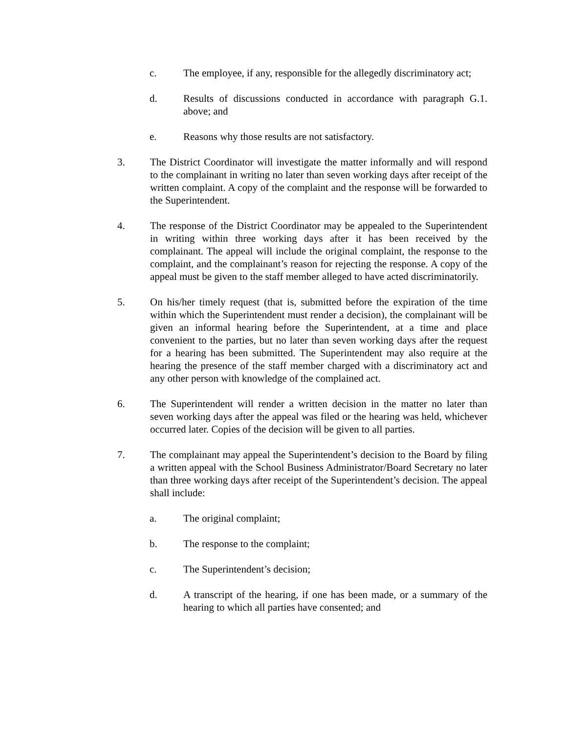c. The employee, if any, responsible for the allegedly discriminatory act;
d. Results of discussions conducted in accordance with paragraph G.1. above; and
e. Reasons why those results are not satisfactory.
3. The District Coordinator will investigate the matter informally and will respond to the complainant in writing no later than seven working days after receipt of the written complaint. A copy of the complaint and the response will be forwarded to the Superintendent.
4. The response of the District Coordinator may be appealed to the Superintendent in writing within three working days after it has been received by the complainant. The appeal will include the original complaint, the response to the complaint, and the complainant’s reason for rejecting the response. A copy of the appeal must be given to the staff member alleged to have acted discriminatorily.
5. On his/her timely request (that is, submitted before the expiration of the time within which the Superintendent must render a decision), the complainant will be given an informal hearing before the Superintendent, at a time and place convenient to the parties, but no later than seven working days after the request for a hearing has been submitted. The Superintendent may also require at the hearing the presence of the staff member charged with a discriminatory act and any other person with knowledge of the complained act.
6. The Superintendent will render a written decision in the matter no later than seven working days after the appeal was filed or the hearing was held, whichever occurred later. Copies of the decision will be given to all parties.
7. The complainant may appeal the Superintendent’s decision to the Board by filing a written appeal with the School Business Administrator/Board Secretary no later than three working days after receipt of the Superintendent’s decision. The appeal shall include:
a. The original complaint;
b. The response to the complaint;
c. The Superintendent’s decision;
d. A transcript of the hearing, if one has been made, or a summary of the hearing to which all parties have consented; and